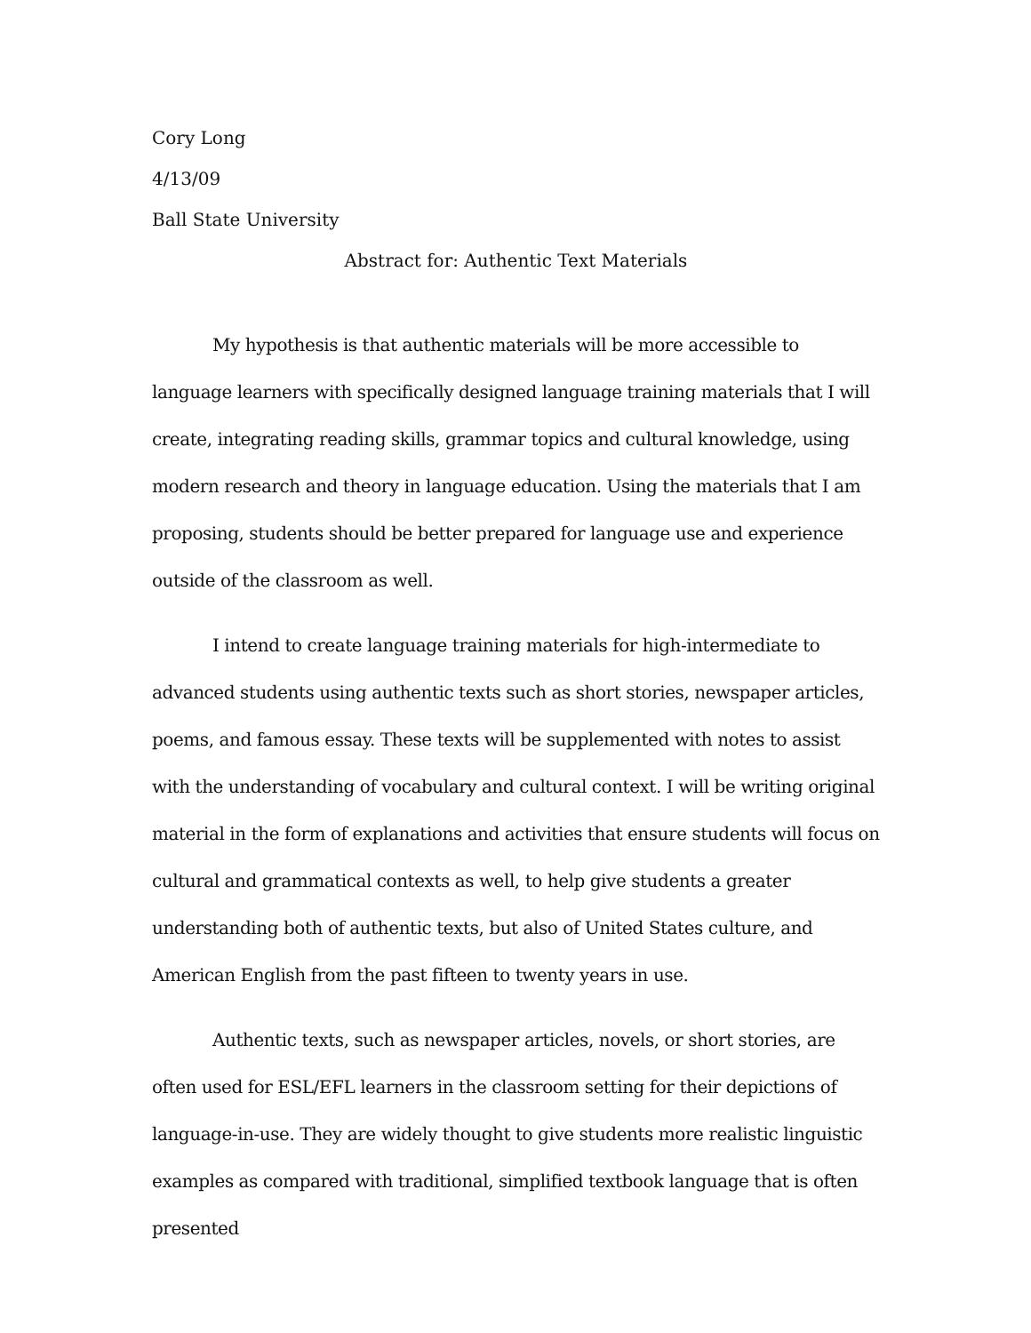Cory Long
4/13/09
Ball State University
Abstract for: Authentic Text Materials
My hypothesis is that authentic materials will be more accessible to language learners with specifically designed language training materials that I will create, integrating reading skills, grammar topics and cultural knowledge, using modern research and theory in language education. Using the materials that I am proposing, students should be better prepared for language use and experience outside of the classroom as well.
I intend to create language training materials for high-intermediate to advanced students using authentic texts such as short stories, newspaper articles, poems, and famous essay. These texts will be supplemented with notes to assist with the understanding of vocabulary and cultural context. I will be writing original material in the form of explanations and activities that ensure students will focus on cultural and grammatical contexts as well, to help give students a greater understanding both of authentic texts, but also of United States culture, and American English from the past fifteen to twenty years in use.
Authentic texts, such as newspaper articles, novels, or short stories, are often used for ESL/EFL learners in the classroom setting for their depictions of language-in-use. They are widely thought to give students more realistic linguistic examples as compared with traditional, simplified textbook language that is often presented